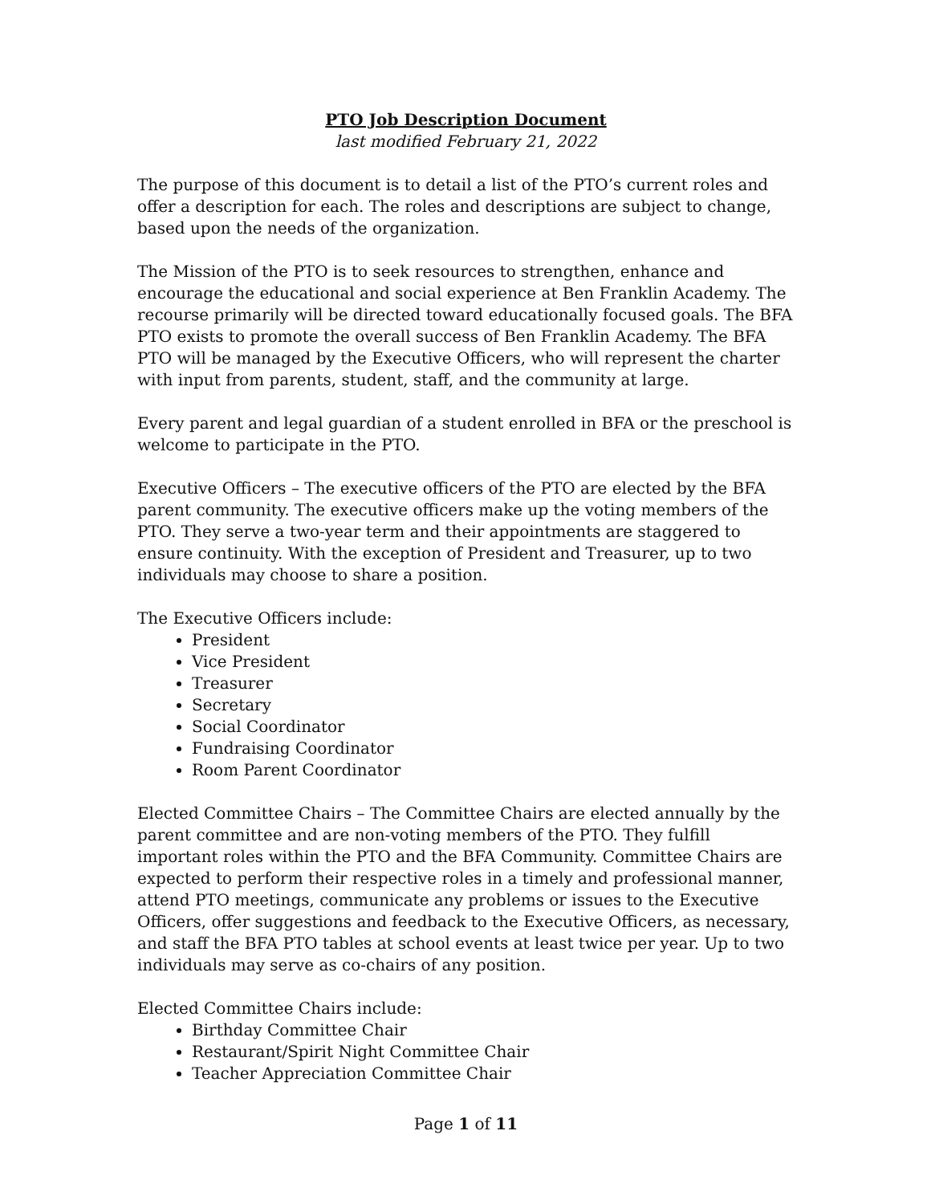PTO Job Description Document
last modified February 21, 2022
The purpose of this document is to detail a list of the PTO’s current roles and offer a description for each. The roles and descriptions are subject to change, based upon the needs of the organization.
The Mission of the PTO is to seek resources to strengthen, enhance and encourage the educational and social experience at Ben Franklin Academy. The recourse primarily will be directed toward educationally focused goals. The BFA PTO exists to promote the overall success of Ben Franklin Academy. The BFA PTO will be managed by the Executive Officers, who will represent the charter with input from parents, student, staff, and the community at large.
Every parent and legal guardian of a student enrolled in BFA or the preschool is welcome to participate in the PTO.
Executive Officers – The executive officers of the PTO are elected by the BFA parent community. The executive officers make up the voting members of the PTO. They serve a two-year term and their appointments are staggered to ensure continuity. With the exception of President and Treasurer, up to two individuals may choose to share a position.
The Executive Officers include:
President
Vice President
Treasurer
Secretary
Social Coordinator
Fundraising Coordinator
Room Parent Coordinator
Elected Committee Chairs – The Committee Chairs are elected annually by the parent committee and are non-voting members of the PTO. They fulfill important roles within the PTO and the BFA Community. Committee Chairs are expected to perform their respective roles in a timely and professional manner, attend PTO meetings, communicate any problems or issues to the Executive Officers, offer suggestions and feedback to the Executive Officers, as necessary, and staff the BFA PTO tables at school events at least twice per year. Up to two individuals may serve as co-chairs of any position.
Elected Committee Chairs include:
Birthday Committee Chair
Restaurant/Spirit Night Committee Chair
Teacher Appreciation Committee Chair
Page 1 of 11